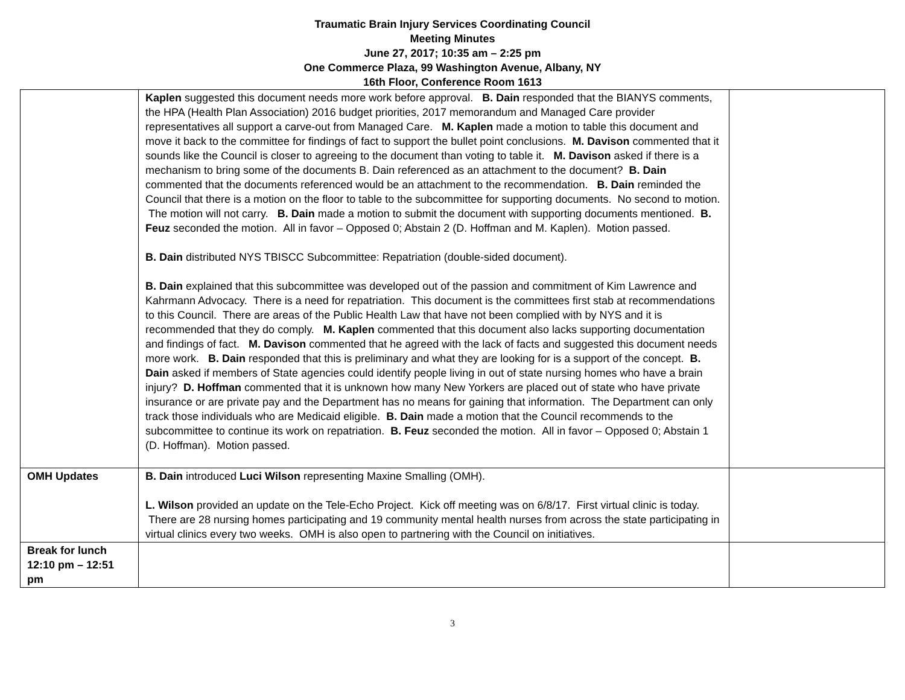Traumatic Brain Injury Services Coordinating Council
Meeting Minutes
June 27, 2017; 10:35 am – 2:25 pm
One Commerce Plaza, 99 Washington Avenue, Albany, NY
16th Floor, Conference Room 1613
| | Kaplen suggested this document needs more work before approval. B. Dain responded that the BIANYS comments, the HPA (Health Plan Association) 2016 budget priorities, 2017 memorandum and Managed Care provider representatives all support a carve-out from Managed Care. M. Kaplen made a motion to table this document and move it back to the committee for findings of fact to support the bullet point conclusions. M. Davison commented that it sounds like the Council is closer to agreeing to the document than voting to table it. M. Davison asked if there is a mechanism to bring some of the documents B. Dain referenced as an attachment to the document? B. Dain commented that the documents referenced would be an attachment to the recommendation. B. Dain reminded the Council that there is a motion on the floor to table to the subcommittee for supporting documents. No second to motion. The motion will not carry. B. Dain made a motion to submit the document with supporting documents mentioned. B. Feuz seconded the motion. All in favor – Opposed 0; Abstain 2 (D. Hoffman and M. Kaplen). Motion passed. B. Dain distributed NYS TBISCC Subcommittee: Repatriation (double-sided document). B. Dain explained that this subcommittee was developed out of the passion and commitment of Kim Lawrence and Kahrmann Advocacy. There is a need for repatriation. This document is the committees first stab at recommendations to this Council. There are areas of the Public Health Law that have not been complied with by NYS and it is recommended that they do comply. M. Kaplen commented that this document also lacks supporting documentation and findings of fact. M. Davison commented that he agreed with the lack of facts and suggested this document needs more work. B. Dain responded that this is preliminary and what they are looking for is a support of the concept. B. Dain asked if members of State agencies could identify people living in out of state nursing homes who have a brain injury? D. Hoffman commented that it is unknown how many New Yorkers are placed out of state who have private insurance or are private pay and the Department has no means for gaining that information. The Department can only track those individuals who are Medicaid eligible. B. Dain made a motion that the Council recommends to the subcommittee to continue its work on repatriation. B. Feuz seconded the motion. All in favor – Opposed 0; Abstain 1 (D. Hoffman). Motion passed. | |
| OMH Updates | B. Dain introduced Luci Wilson representing Maxine Smalling (OMH). L. Wilson provided an update on the Tele-Echo Project. Kick off meeting was on 6/8/17. First virtual clinic is today. There are 28 nursing homes participating and 19 community mental health nurses from across the state participating in virtual clinics every two weeks. OMH is also open to partnering with the Council on initiatives. | |
| Break for lunch 12:10 pm – 12:51 pm | | |
3